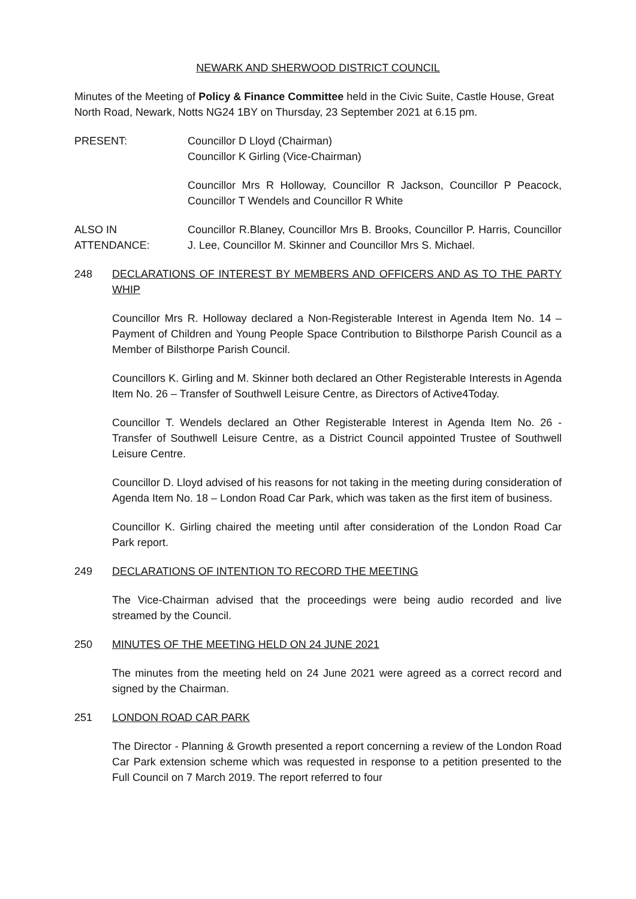NEWARK AND SHERWOOD DISTRICT COUNCIL
Minutes of the Meeting of Policy & Finance Committee held in the Civic Suite, Castle House, Great North Road, Newark, Notts NG24 1BY on Thursday, 23 September 2021 at 6.15 pm.
PRESENT: Councillor D Lloyd (Chairman)
Councillor K Girling (Vice-Chairman)
Councillor Mrs R Holloway, Councillor R Jackson, Councillor P Peacock, Councillor T Wendels and Councillor R White
ALSO IN
ATTENDANCE:
Councillor R.Blaney, Councillor Mrs B. Brooks, Councillor P. Harris, Councillor J. Lee, Councillor M. Skinner and Councillor Mrs S. Michael.
248 DECLARATIONS OF INTEREST BY MEMBERS AND OFFICERS AND AS TO THE PARTY WHIP
Councillor Mrs R. Holloway declared a Non-Registerable Interest in Agenda Item No. 14 – Payment of Children and Young People Space Contribution to Bilsthorpe Parish Council as a Member of Bilsthorpe Parish Council.
Councillors K. Girling and M. Skinner both declared an Other Registerable Interests in Agenda Item No. 26 – Transfer of Southwell Leisure Centre, as Directors of Active4Today.
Councillor T. Wendels declared an Other Registerable Interest in Agenda Item No. 26 - Transfer of Southwell Leisure Centre, as a District Council appointed Trustee of Southwell Leisure Centre.
Councillor D. Lloyd advised of his reasons for not taking in the meeting during consideration of Agenda Item No. 18 – London Road Car Park, which was taken as the first item of business.
Councillor K. Girling chaired the meeting until after consideration of the London Road Car Park report.
249 DECLARATIONS OF INTENTION TO RECORD THE MEETING
The Vice-Chairman advised that the proceedings were being audio recorded and live streamed by the Council.
250 MINUTES OF THE MEETING HELD ON 24 JUNE 2021
The minutes from the meeting held on 24 June 2021 were agreed as a correct record and signed by the Chairman.
251 LONDON ROAD CAR PARK
The Director - Planning & Growth presented a report concerning a review of the London Road Car Park extension scheme which was requested in response to a petition presented to the Full Council on 7 March 2019. The report referred to four